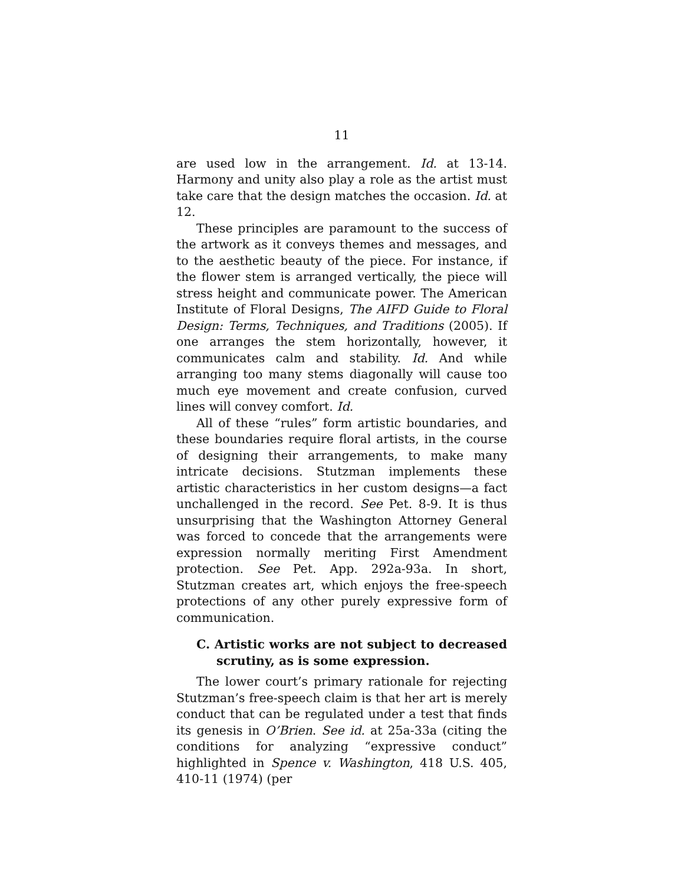11
are used low in the arrangement. Id. at 13-14. Harmony and unity also play a role as the artist must take care that the design matches the occasion. Id. at 12.
These principles are paramount to the success of the artwork as it conveys themes and messages, and to the aesthetic beauty of the piece. For instance, if the flower stem is arranged vertically, the piece will stress height and communicate power. The American Institute of Floral Designs, The AIFD Guide to Floral Design: Terms, Techniques, and Traditions (2005). If one arranges the stem horizontally, however, it communicates calm and stability. Id. And while arranging too many stems diagonally will cause too much eye movement and create confusion, curved lines will convey comfort. Id.
All of these “rules” form artistic boundaries, and these boundaries require floral artists, in the course of designing their arrangements, to make many intricate decisions. Stutzman implements these artistic characteristics in her custom designs—a fact unchallenged in the record. See Pet. 8-9. It is thus unsurprising that the Washington Attorney General was forced to concede that the arrangements were expression normally meriting First Amendment protection. See Pet. App. 292a-93a. In short, Stutzman creates art, which enjoys the free-speech protections of any other purely expressive form of communication.
C. Artistic works are not subject to decreased scrutiny, as is some expression.
The lower court’s primary rationale for rejecting Stutzman’s free-speech claim is that her art is merely conduct that can be regulated under a test that finds its genesis in O’Brien. See id. at 25a-33a (citing the conditions for analyzing “expressive conduct” highlighted in Spence v. Washington, 418 U.S. 405, 410-11 (1974) (per